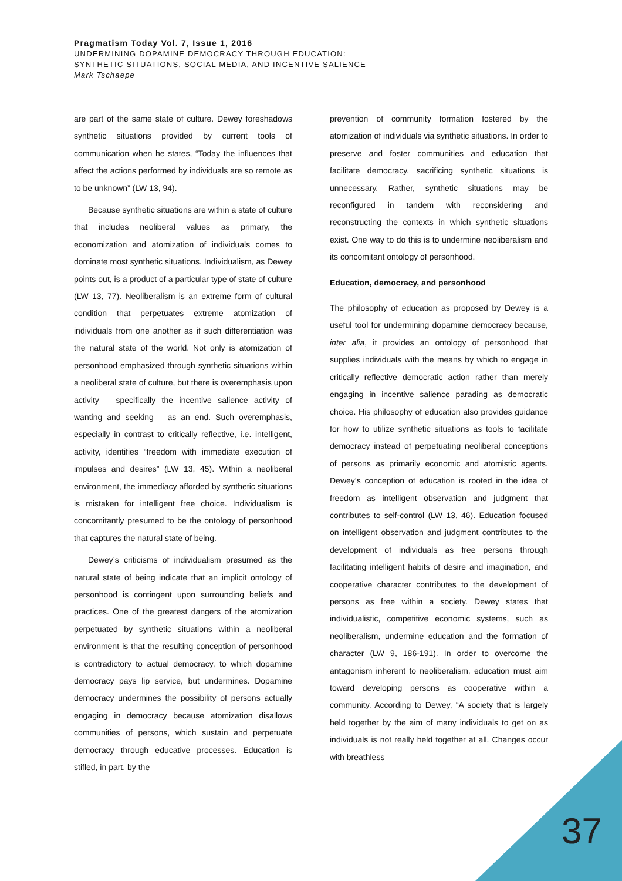Pragmatism Today Vol. 7, Issue 1, 2016
UNDERMINING DOPAMINE DEMOCRACY THROUGH EDUCATION:
SYNTHETIC SITUATIONS, SOCIAL MEDIA, AND INCENTIVE SALIENCE
Mark Tschaepe
are part of the same state of culture. Dewey foreshadows synthetic situations provided by current tools of communication when he states, “Today the influences that affect the actions performed by individuals are so remote as to be unknown” (LW 13, 94).
Because synthetic situations are within a state of culture that includes neoliberal values as primary, the economization and atomization of individuals comes to dominate most synthetic situations. Individualism, as Dewey points out, is a product of a particular type of state of culture (LW 13, 77). Neoliberalism is an extreme form of cultural condition that perpetuates extreme atomization of individuals from one another as if such differentiation was the natural state of the world. Not only is atomization of personhood emphasized through synthetic situations within a neoliberal state of culture, but there is overemphasis upon activity – specifically the incentive salience activity of wanting and seeking – as an end. Such overemphasis, especially in contrast to critically reflective, i.e. intelligent, activity, identifies “freedom with immediate execution of impulses and desires” (LW 13, 45). Within a neoliberal environment, the immediacy afforded by synthetic situations is mistaken for intelligent free choice. Individualism is concomitantly presumed to be the ontology of personhood that captures the natural state of being.
Dewey’s criticisms of individualism presumed as the natural state of being indicate that an implicit ontology of personhood is contingent upon surrounding beliefs and practices. One of the greatest dangers of the atomization perpetuated by synthetic situations within a neoliberal environment is that the resulting conception of personhood is contradictory to actual democracy, to which dopamine democracy pays lip service, but undermines. Dopamine democracy undermines the possibility of persons actually engaging in democracy because atomization disallows communities of persons, which sustain and perpetuate democracy through educative processes. Education is stifled, in part, by the
prevention of community formation fostered by the atomization of individuals via synthetic situations. In order to preserve and foster communities and education that facilitate democracy, sacrificing synthetic situations is unnecessary. Rather, synthetic situations may be reconfigured in tandem with reconsidering and reconstructing the contexts in which synthetic situations exist. One way to do this is to undermine neoliberalism and its concomitant ontology of personhood.
Education, democracy, and personhood
The philosophy of education as proposed by Dewey is a useful tool for undermining dopamine democracy because, inter alia, it provides an ontology of personhood that supplies individuals with the means by which to engage in critically reflective democratic action rather than merely engaging in incentive salience parading as democratic choice. His philosophy of education also provides guidance for how to utilize synthetic situations as tools to facilitate democracy instead of perpetuating neoliberal conceptions of persons as primarily economic and atomistic agents. Dewey’s conception of education is rooted in the idea of freedom as intelligent observation and judgment that contributes to self-control (LW 13, 46). Education focused on intelligent observation and judgment contributes to the development of individuals as free persons through facilitating intelligent habits of desire and imagination, and cooperative character contributes to the development of persons as free within a society. Dewey states that individualistic, competitive economic systems, such as neoliberalism, undermine education and the formation of character (LW 9, 186-191). In order to overcome the antagonism inherent to neoliberalism, education must aim toward developing persons as cooperative within a community. According to Dewey, “A society that is largely held together by the aim of many individuals to get on as individuals is not really held together at all. Changes occur with breathless
37